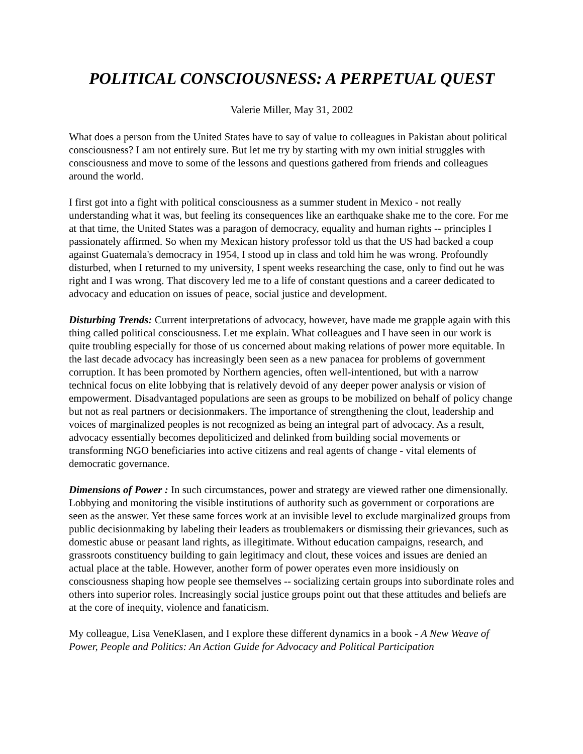POLITICAL CONSCIOUSNESS: A PERPETUAL QUEST
Valerie Miller, May 31, 2002
What does a person from the United States have to say of value to colleagues in Pakistan about political consciousness? I am not entirely sure. But let me try by starting with my own initial struggles with consciousness and move to some of the lessons and questions gathered from friends and colleagues around the world.
I first got into a fight with political consciousness as a summer student in Mexico - not really understanding what it was, but feeling its consequences like an earthquake shake me to the core. For me at that time, the United States was a paragon of democracy, equality and human rights -- principles I passionately affirmed. So when my Mexican history professor told us that the US had backed a coup against Guatemala's democracy in 1954, I stood up in class and told him he was wrong. Profoundly disturbed, when I returned to my university, I spent weeks researching the case, only to find out he was right and I was wrong. That discovery led me to a life of constant questions and a career dedicated to advocacy and education on issues of peace, social justice and development.
Disturbing Trends: Current interpretations of advocacy, however, have made me grapple again with this thing called political consciousness. Let me explain. What colleagues and I have seen in our work is quite troubling especially for those of us concerned about making relations of power more equitable. In the last decade advocacy has increasingly been seen as a new panacea for problems of government corruption. It has been promoted by Northern agencies, often well-intentioned, but with a narrow technical focus on elite lobbying that is relatively devoid of any deeper power analysis or vision of empowerment. Disadvantaged populations are seen as groups to be mobilized on behalf of policy change but not as real partners or decisionmakers. The importance of strengthening the clout, leadership and voices of marginalized peoples is not recognized as being an integral part of advocacy. As a result, advocacy essentially becomes depoliticized and delinked from building social movements or transforming NGO beneficiaries into active citizens and real agents of change - vital elements of democratic governance.
Dimensions of Power : In such circumstances, power and strategy are viewed rather one dimensionally. Lobbying and monitoring the visible institutions of authority such as government or corporations are seen as the answer. Yet these same forces work at an invisible level to exclude marginalized groups from public decisionmaking by labeling their leaders as troublemakers or dismissing their grievances, such as domestic abuse or peasant land rights, as illegitimate. Without education campaigns, research, and grassroots constituency building to gain legitimacy and clout, these voices and issues are denied an actual place at the table. However, another form of power operates even more insidiously on consciousness shaping how people see themselves -- socializing certain groups into subordinate roles and others into superior roles. Increasingly social justice groups point out that these attitudes and beliefs are at the core of inequity, violence and fanaticism.
My colleague, Lisa VeneKlasen, and I explore these different dynamics in a book - A New Weave of Power, People and Politics: An Action Guide for Advocacy and Political Participation